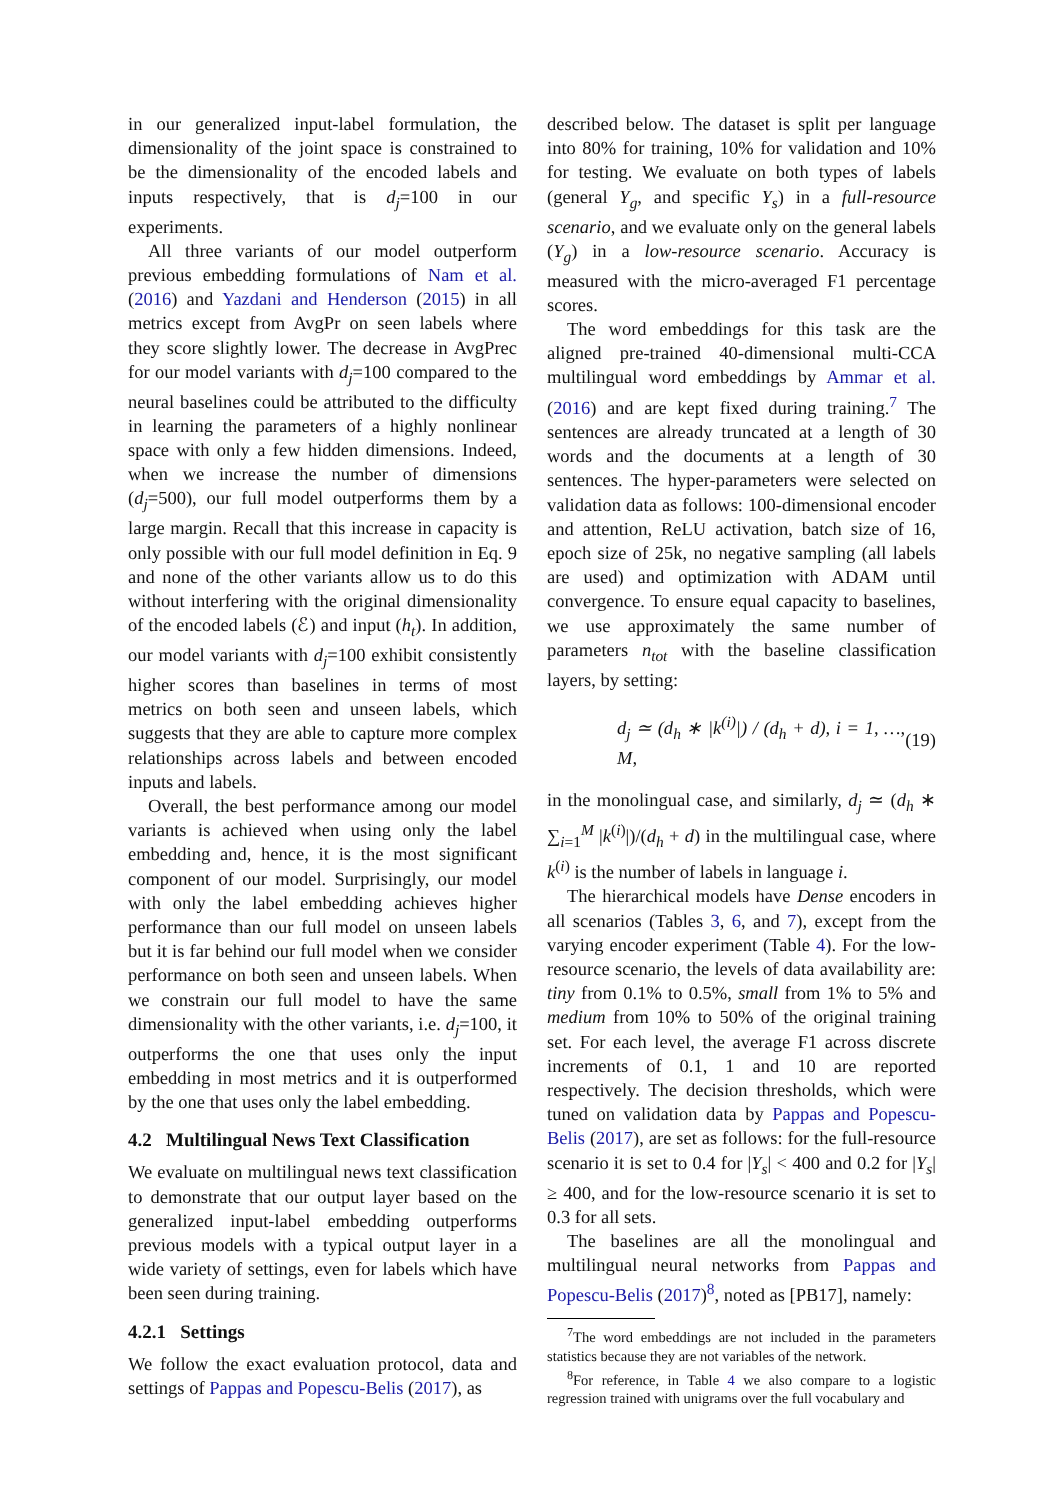in our generalized input-label formulation, the dimensionality of the joint space is constrained to be the dimensionality of the encoded labels and inputs respectively, that is d<sub>j</sub>=100 in our experiments.
All three variants of our model outperform previous embedding formulations of Nam et al. (2016) and Yazdani and Henderson (2015) in all metrics except from AvgPr on seen labels where they score slightly lower. The decrease in AvgPrec for our model variants with d<sub>j</sub>=100 compared to the neural baselines could be attributed to the difficulty in learning the parameters of a highly nonlinear space with only a few hidden dimensions. Indeed, when we increase the number of dimensions (d<sub>j</sub>=500), our full model outperforms them by a large margin. Recall that this increase in capacity is only possible with our full model definition in Eq. 9 and none of the other variants allow us to do this without interfering with the original dimensionality of the encoded labels (ℰ) and input (h<sub>t</sub>). In addition, our model variants with d<sub>j</sub>=100 exhibit consistently higher scores than baselines in terms of most metrics on both seen and unseen labels, which suggests that they are able to capture more complex relationships across labels and between encoded inputs and labels.
Overall, the best performance among our model variants is achieved when using only the label embedding and, hence, it is the most significant component of our model. Surprisingly, our model with only the label embedding achieves higher performance than our full model on unseen labels but it is far behind our full model when we consider performance on both seen and unseen labels. When we constrain our full model to have the same dimensionality with the other variants, i.e. d<sub>j</sub>=100, it outperforms the one that uses only the input embedding in most metrics and it is outperformed by the one that uses only the label embedding.
4.2 Multilingual News Text Classification
We evaluate on multilingual news text classification to demonstrate that our output layer based on the generalized input-label embedding outperforms previous models with a typical output layer in a wide variety of settings, even for labels which have been seen during training.
4.2.1 Settings
We follow the exact evaluation protocol, data and settings of Pappas and Popescu-Belis (2017), as
described below. The dataset is split per language into 80% for training, 10% for validation and 10% for testing. We evaluate on both types of labels (general Y<sub>g</sub>, and specific Y<sub>s</sub>) in a full-resource scenario, and we evaluate only on the general labels (Y<sub>g</sub>) in a low-resource scenario. Accuracy is measured with the micro-averaged F1 percentage scores.
The word embeddings for this task are the aligned pre-trained 40-dimensional multi-CCA multilingual word embeddings by Ammar et al. (2016) and are kept fixed during training.<sup>7</sup> The sentences are already truncated at a length of 30 words and the documents at a length of 30 sentences. The hyper-parameters were selected on validation data as follows: 100-dimensional encoder and attention, ReLU activation, batch size of 16, epoch size of 25k, no negative sampling (all labels are used) and optimization with ADAM until convergence. To ensure equal capacity to baselines, we use approximately the same number of parameters n<sub>tot</sub> with the baseline classification layers, by setting:
d<sub>j</sub> ≃ (d<sub>h</sub> ∗ |k<sup>(i)</sup>|) / (d<sub>h</sub> + d), i = 1, …, M, (19)
in the monolingual case, and similarly, d<sub>j</sub> ≃ (d<sub>h</sub> ∗ ∑<sub>i=1</sub><sup>M</sup> |k<sup>(i)</sup>|)/(d<sub>h</sub> + d) in the multilingual case, where k<sup>(i)</sup> is the number of labels in language i.
The hierarchical models have Dense encoders in all scenarios (Tables 3, 6, and 7), except from the varying encoder experiment (Table 4). For the low-resource scenario, the levels of data availability are: tiny from 0.1% to 0.5%, small from 1% to 5% and medium from 10% to 50% of the original training set. For each level, the average F1 across discrete increments of 0.1, 1 and 10 are reported respectively. The decision thresholds, which were tuned on validation data by Pappas and Popescu-Belis (2017), are set as follows: for the full-resource scenario it is set to 0.4 for |Y<sub>s</sub>| < 400 and 0.2 for |Y<sub>s</sub>| ≥ 400, and for the low-resource scenario it is set to 0.3 for all sets.
The baselines are all the monolingual and multilingual neural networks from Pappas and Popescu-Belis (2017)<sup>8</sup>, noted as [PB17], namely:
<sup>7</sup> The word embeddings are not included in the parameters statistics because they are not variables of the network.
<sup>8</sup> For reference, in Table 4 we also compare to a logistic regression trained with unigrams over the full vocabulary and